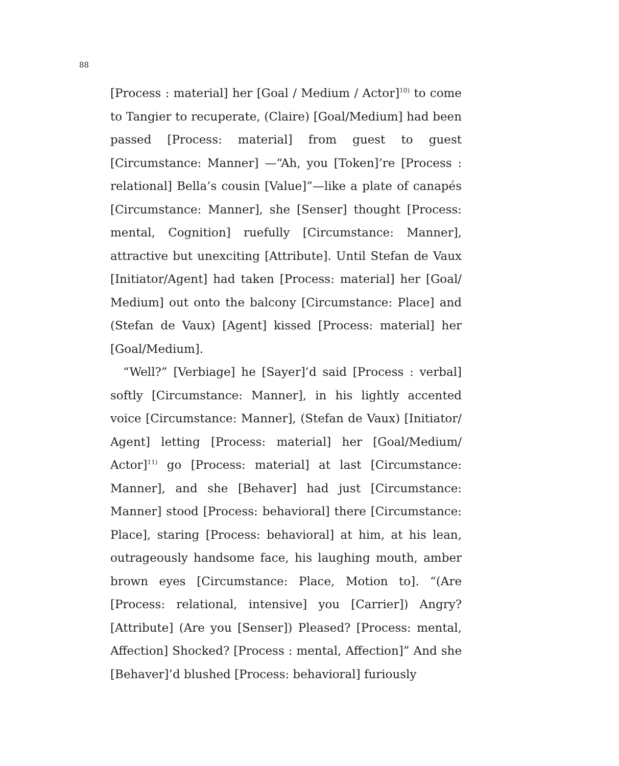88
[Process : material] her [Goal / Medium / Actor]<sup>10)</sup> to come to Tangier to recuperate, (Claire) [Goal/Medium] had been passed [Process: material] from guest to guest [Circumstance: Manner] —“Ah, you [Token]’re [Process : relational] Bella’s cousin [Value]”—like a plate of canapés [Circumstance: Manner], she [Senser] thought [Process: mental, Cognition] ruefully [Circumstance: Manner], attractive but unexciting [Attribute]. Until Stefan de Vaux [Initiator/Agent] had taken [Process: material] her [Goal/ Medium] out onto the balcony [Circumstance: Place] and (Stefan de Vaux) [Agent] kissed [Process: material] her [Goal/Medium].
“Well?” [Verbiage] he [Sayer]’d said [Process : verbal] softly [Circumstance: Manner], in his lightly accented voice [Circumstance: Manner], (Stefan de Vaux) [Initiator/ Agent] letting [Process: material] her [Goal/Medium/ Actor]<sup>11)</sup> go [Process: material] at last [Circumstance: Manner], and she [Behaver] had just [Circumstance: Manner] stood [Process: behavioral] there [Circumstance: Place], staring [Process: behavioral] at him, at his lean, outrageously handsome face, his laughing mouth, amber brown eyes [Circumstance: Place, Motion to]. “(Are [Process: relational, intensive] you [Carrier]) Angry? [Attribute] (Are you [Senser]) Pleased? [Process: mental, Affection] Shocked? [Process : mental, Affection]” And she [Behaver]’d blushed [Process: behavioral] furiously